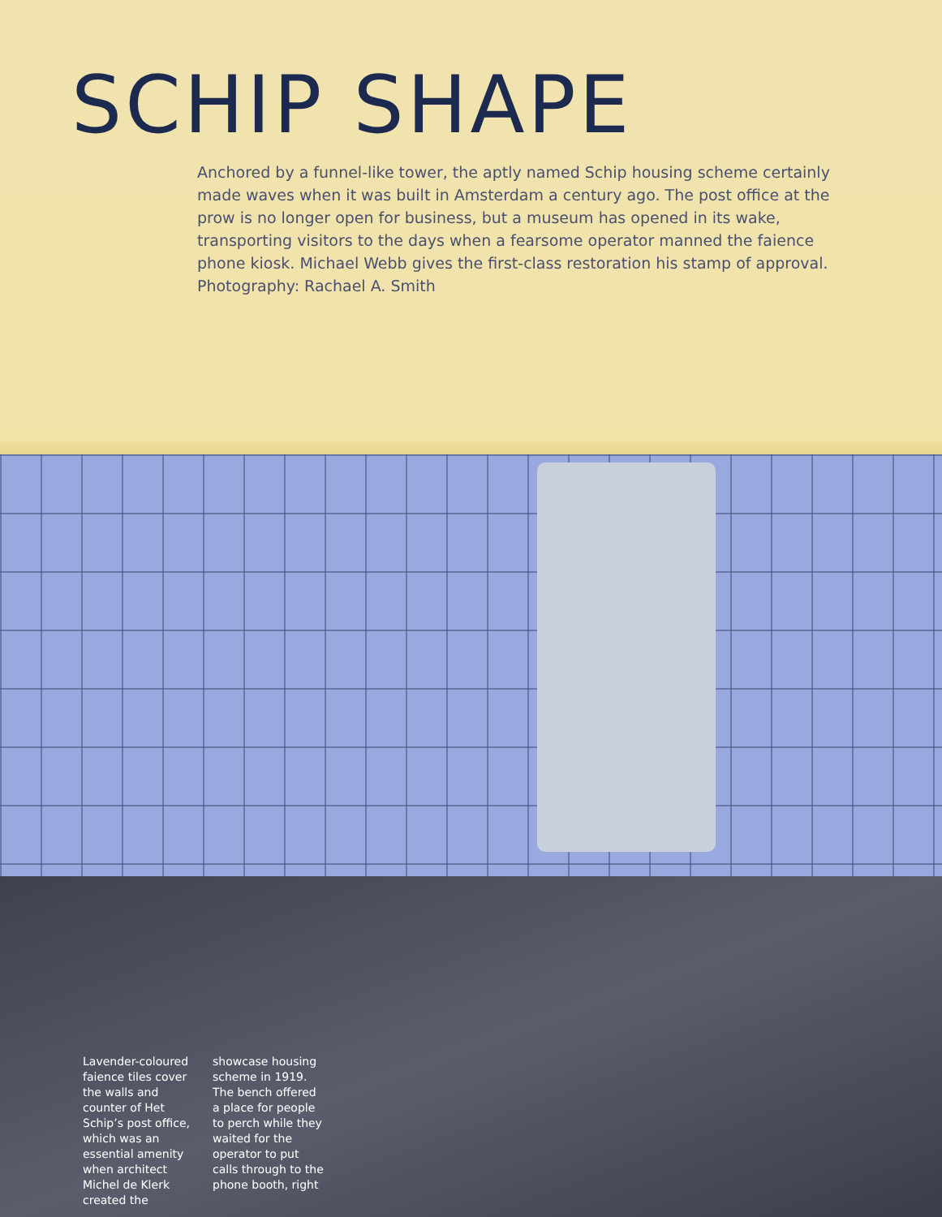SCHIP SHAPE
Anchored by a funnel-like tower, the aptly named Schip housing scheme certainly made waves when it was built in Amsterdam a century ago. The post office at the prow is no longer open for business, but a museum has opened in its wake, transporting visitors to the days when a fearsome operator manned the faience phone kiosk. Michael Webb gives the first-class restoration his stamp of approval. Photography: Rachael A. Smith
Lavender-coloured faience tiles cover the walls and counter of Het Schip’s post office, which was an essential amenity when architect Michel de Klerk created the showcase housing scheme in 1919. The bench offered a place for people to perch while they waited for the operator to put calls through to the phone booth, right